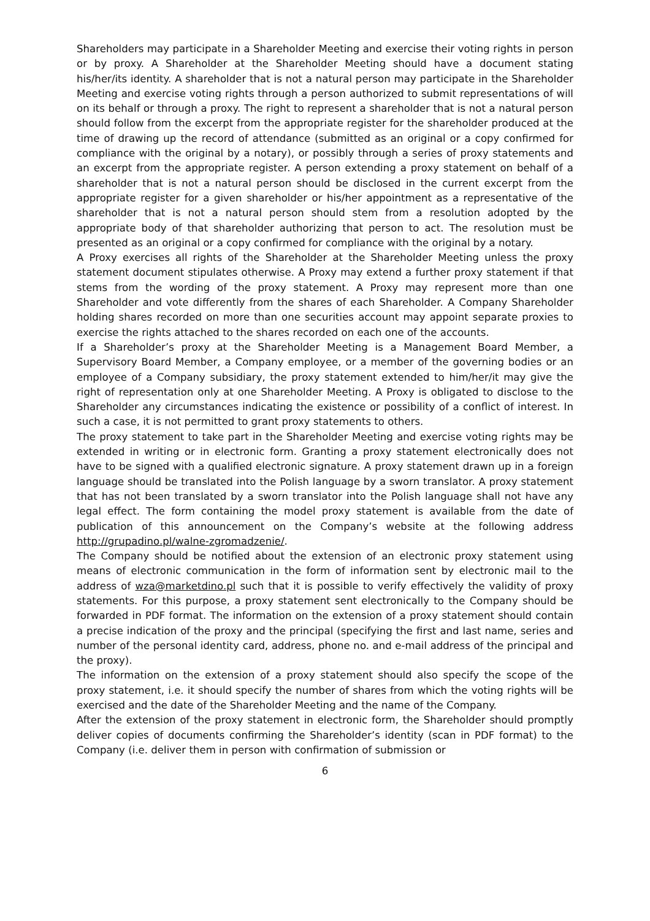Shareholders may participate in a Shareholder Meeting and exercise their voting rights in person or by proxy. A Shareholder at the Shareholder Meeting should have a document stating his/her/its identity. A shareholder that is not a natural person may participate in the Shareholder Meeting and exercise voting rights through a person authorized to submit representations of will on its behalf or through a proxy. The right to represent a shareholder that is not a natural person should follow from the excerpt from the appropriate register for the shareholder produced at the time of drawing up the record of attendance (submitted as an original or a copy confirmed for compliance with the original by a notary), or possibly through a series of proxy statements and an excerpt from the appropriate register. A person extending a proxy statement on behalf of a shareholder that is not a natural person should be disclosed in the current excerpt from the appropriate register for a given shareholder or his/her appointment as a representative of the shareholder that is not a natural person should stem from a resolution adopted by the appropriate body of that shareholder authorizing that person to act. The resolution must be presented as an original or a copy confirmed for compliance with the original by a notary.
A Proxy exercises all rights of the Shareholder at the Shareholder Meeting unless the proxy statement document stipulates otherwise. A Proxy may extend a further proxy statement if that stems from the wording of the proxy statement. A Proxy may represent more than one Shareholder and vote differently from the shares of each Shareholder. A Company Shareholder holding shares recorded on more than one securities account may appoint separate proxies to exercise the rights attached to the shares recorded on each one of the accounts.
If a Shareholder’s proxy at the Shareholder Meeting is a Management Board Member, a Supervisory Board Member, a Company employee, or a member of the governing bodies or an employee of a Company subsidiary, the proxy statement extended to him/her/it may give the right of representation only at one Shareholder Meeting. A Proxy is obligated to disclose to the Shareholder any circumstances indicating the existence or possibility of a conflict of interest. In such a case, it is not permitted to grant proxy statements to others.
The proxy statement to take part in the Shareholder Meeting and exercise voting rights may be extended in writing or in electronic form. Granting a proxy statement electronically does not have to be signed with a qualified electronic signature. A proxy statement drawn up in a foreign language should be translated into the Polish language by a sworn translator. A proxy statement that has not been translated by a sworn translator into the Polish language shall not have any legal effect. The form containing the model proxy statement is available from the date of publication of this announcement on the Company’s website at the following address http://grupadino.pl/walne-zgromadzenie/.
The Company should be notified about the extension of an electronic proxy statement using means of electronic communication in the form of information sent by electronic mail to the address of wza@marketdino.pl such that it is possible to verify effectively the validity of proxy statements. For this purpose, a proxy statement sent electronically to the Company should be forwarded in PDF format. The information on the extension of a proxy statement should contain a precise indication of the proxy and the principal (specifying the first and last name, series and number of the personal identity card, address, phone no. and e-mail address of the principal and the proxy).
The information on the extension of a proxy statement should also specify the scope of the proxy statement, i.e. it should specify the number of shares from which the voting rights will be exercised and the date of the Shareholder Meeting and the name of the Company.
After the extension of the proxy statement in electronic form, the Shareholder should promptly deliver copies of documents confirming the Shareholder’s identity (scan in PDF format) to the Company (i.e. deliver them in person with confirmation of submission or
6